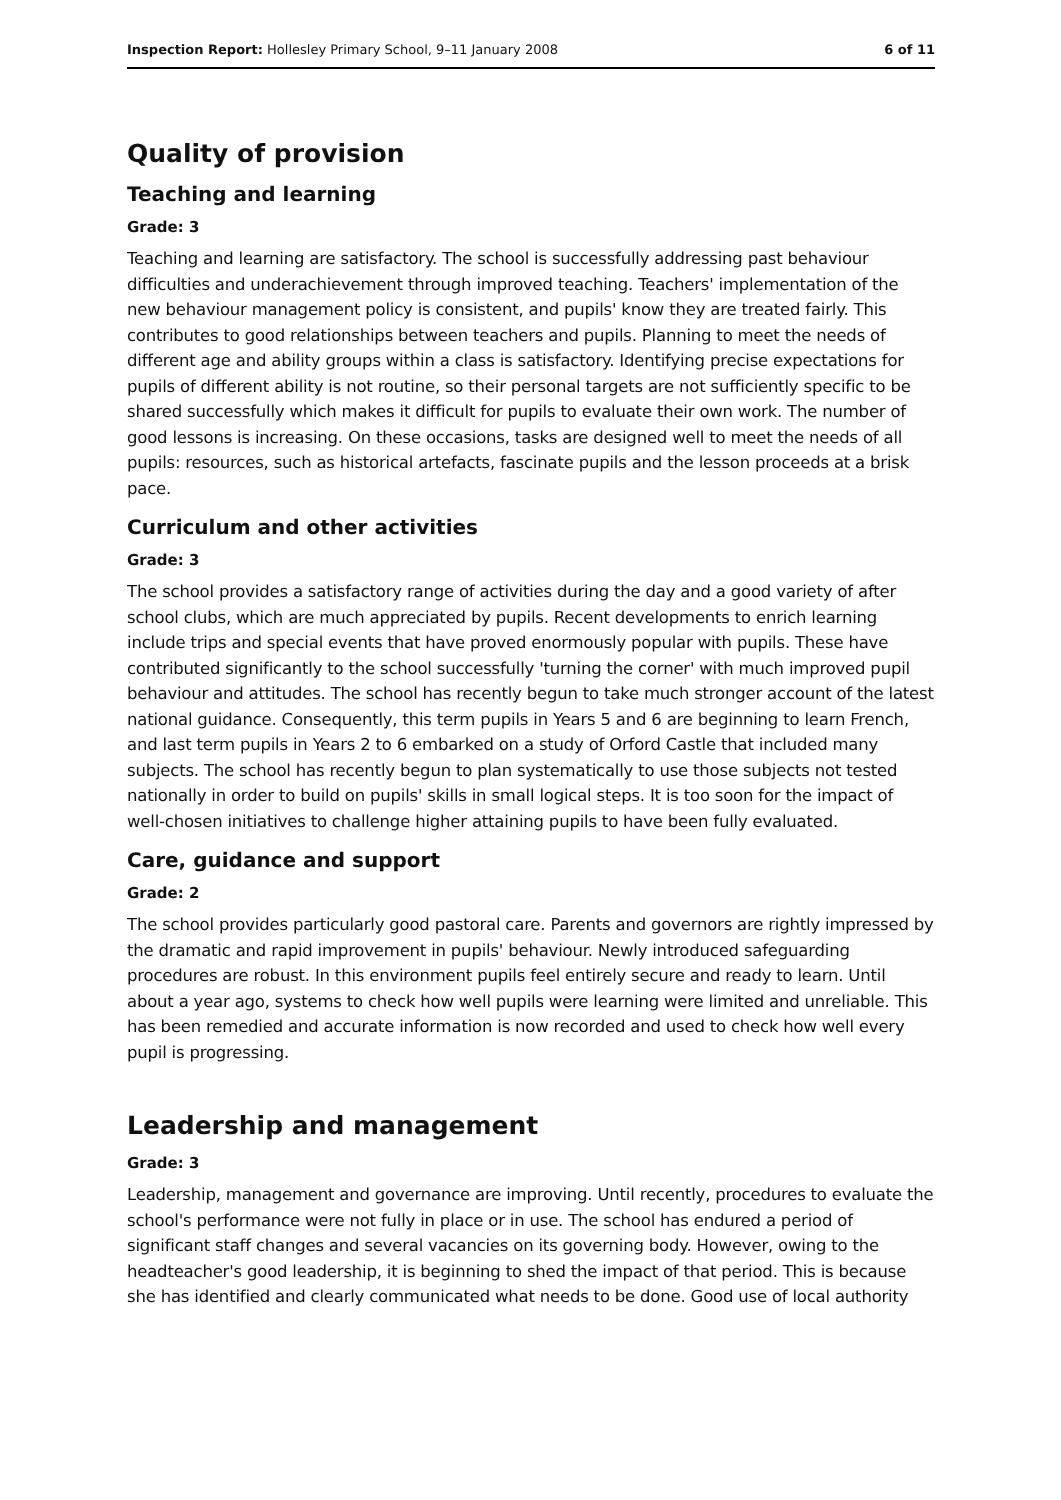Inspection Report: Hollesley Primary School, 9–11 January 2008 6 of 11
Quality of provision
Teaching and learning
Grade: 3
Teaching and learning are satisfactory. The school is successfully addressing past behaviour difficulties and underachievement through improved teaching. Teachers' implementation of the new behaviour management policy is consistent, and pupils' know they are treated fairly. This contributes to good relationships between teachers and pupils. Planning to meet the needs of different age and ability groups within a class is satisfactory. Identifying precise expectations for pupils of different ability is not routine, so their personal targets are not sufficiently specific to be shared successfully which makes it difficult for pupils to evaluate their own work. The number of good lessons is increasing. On these occasions, tasks are designed well to meet the needs of all pupils: resources, such as historical artefacts, fascinate pupils and the lesson proceeds at a brisk pace.
Curriculum and other activities
Grade: 3
The school provides a satisfactory range of activities during the day and a good variety of after school clubs, which are much appreciated by pupils. Recent developments to enrich learning include trips and special events that have proved enormously popular with pupils. These have contributed significantly to the school successfully 'turning the corner' with much improved pupil behaviour and attitudes. The school has recently begun to take much stronger account of the latest national guidance. Consequently, this term pupils in Years 5 and 6 are beginning to learn French, and last term pupils in Years 2 to 6 embarked on a study of Orford Castle that included many subjects. The school has recently begun to plan systematically to use those subjects not tested nationally in order to build on pupils' skills in small logical steps. It is too soon for the impact of well-chosen initiatives to challenge higher attaining pupils to have been fully evaluated.
Care, guidance and support
Grade: 2
The school provides particularly good pastoral care. Parents and governors are rightly impressed by the dramatic and rapid improvement in pupils' behaviour. Newly introduced safeguarding procedures are robust. In this environment pupils feel entirely secure and ready to learn. Until about a year ago, systems to check how well pupils were learning were limited and unreliable. This has been remedied and accurate information is now recorded and used to check how well every pupil is progressing.
Leadership and management
Grade: 3
Leadership, management and governance are improving. Until recently, procedures to evaluate the school's performance were not fully in place or in use. The school has endured a period of significant staff changes and several vacancies on its governing body. However, owing to the headteacher's good leadership, it is beginning to shed the impact of that period. This is because she has identified and clearly communicated what needs to be done. Good use of local authority